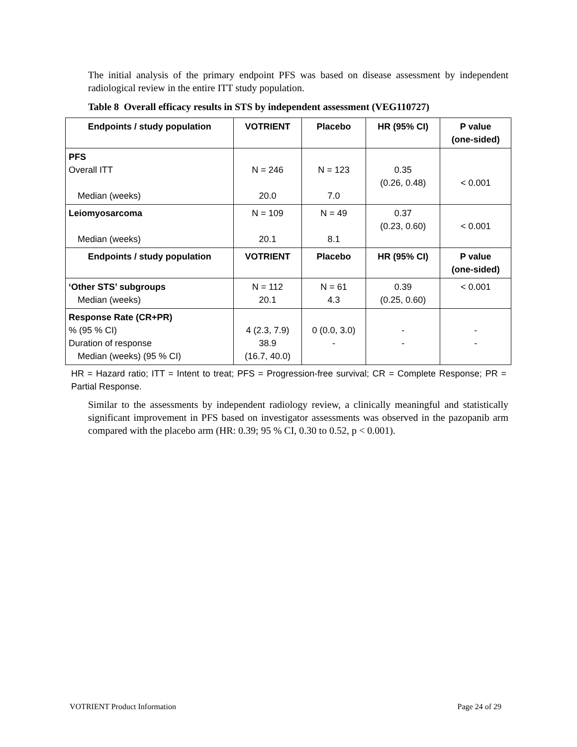The initial analysis of the primary endpoint PFS was based on disease assessment by independent radiological review in the entire ITT study population.
Table 8 Overall efficacy results in STS by independent assessment (VEG110727)
| Endpoints / study population | VOTRIENT | Placebo | HR (95% CI) | P value (one-sided) |
| --- | --- | --- | --- | --- |
| PFS Overall ITT Median (weeks) | N = 246 20.0 | N = 123 7.0 | 0.35 (0.26, 0.48) | < 0.001 |
| Leiomyosarcoma Median (weeks) | N = 109 20.1 | N = 49 8.1 | 0.37 (0.23, 0.60) | < 0.001 |
| Endpoints / study population | VOTRIENT | Placebo | HR (95% CI) | P value (one-sided) |
| ‘Other STS’ subgroups Median (weeks) | N = 112 20.1 | N = 61 4.3 | 0.39 (0.25, 0.60) | < 0.001 |
| Response Rate (CR+PR) % (95 % CI) Duration of response Median (weeks) (95 % CI) | 4 (2.3, 7.9) 38.9 (16.7, 40.0) | 0 (0.0, 3.0) - | - - | - - |
HR = Hazard ratio; ITT = Intent to treat; PFS = Progression-free survival; CR = Complete Response; PR = Partial Response.
Similar to the assessments by independent radiology review, a clinically meaningful and statistically significant improvement in PFS based on investigator assessments was observed in the pazopanib arm compared with the placebo arm (HR: 0.39; 95 % CI, 0.30 to 0.52, p < 0.001).
VOTRIENT Product Information Page 24 of 29